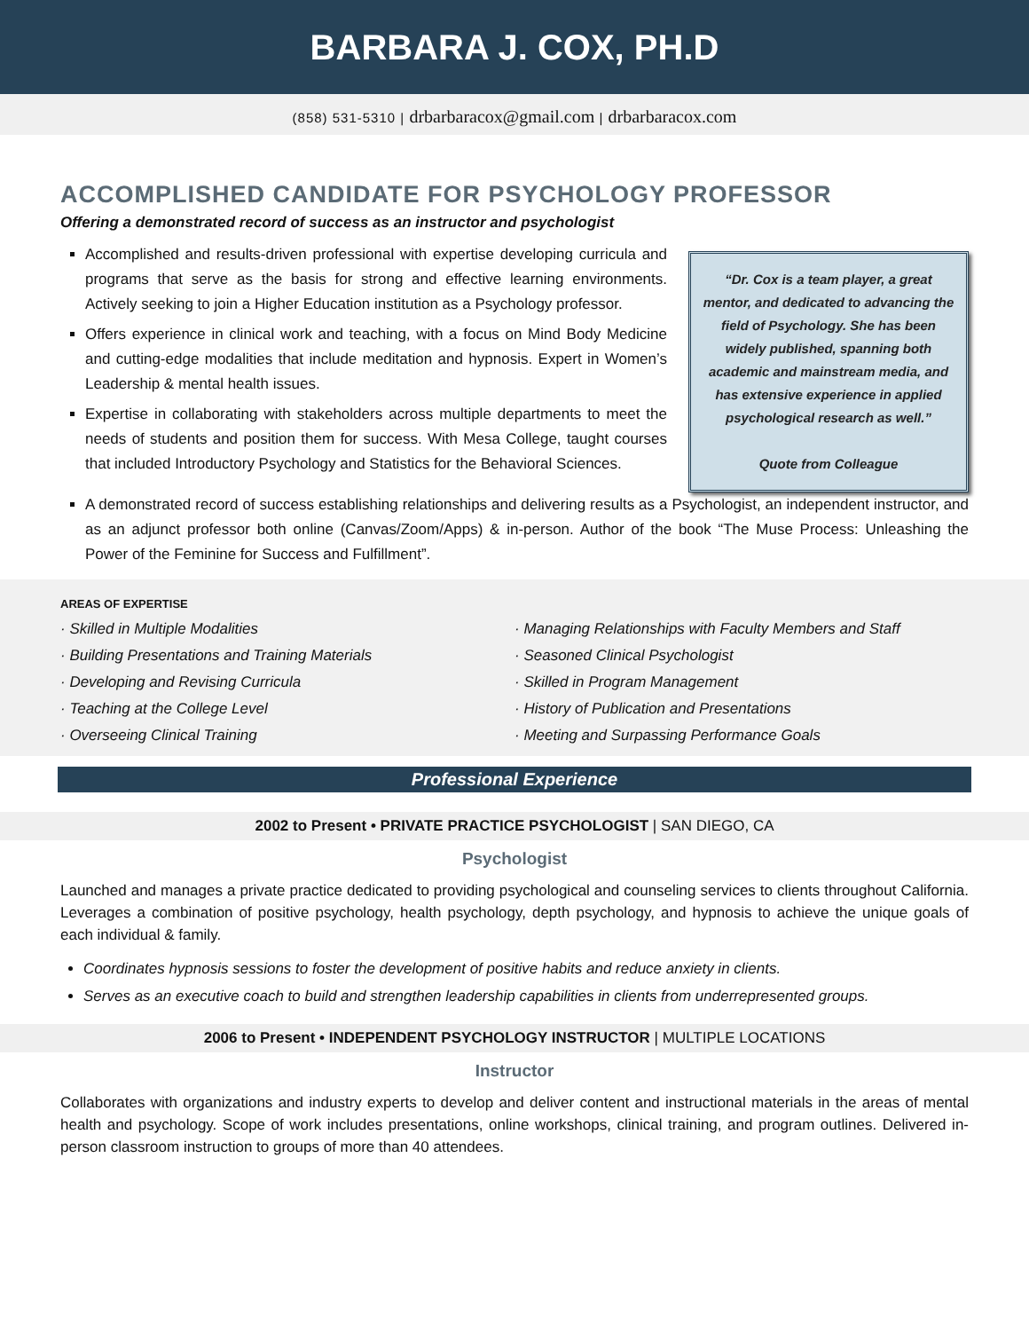BARBARA J. COX, PH.D
(858) 531-5310 | drbarbaracox@gmail.com | drbarbaracox.com
ACCOMPLISHED CANDIDATE FOR PSYCHOLOGY PROFESSOR
Offering a demonstrated record of success as an instructor and psychologist
Accomplished and results-driven professional with expertise developing curricula and programs that serve as the basis for strong and effective learning environments. Actively seeking to join a Higher Education institution as a Psychology professor.
Offers experience in clinical work and teaching, with a focus on Mind Body Medicine and cutting-edge modalities that include meditation and hypnosis. Expert in Women’s Leadership & mental health issues.
Expertise in collaborating with stakeholders across multiple departments to meet the needs of students and position them for success. With Mesa College, taught courses that included Introductory Psychology and Statistics for the Behavioral Sciences.
“Dr. Cox is a team player, a great mentor, and dedicated to advancing the field of Psychology. She has been widely published, spanning both academic and mainstream media, and has extensive experience in applied psychological research as well.”
Quote from Colleague
A demonstrated record of success establishing relationships and delivering results as a Psychologist, an independent instructor, and as an adjunct professor both online (Canvas/Zoom/Apps) & in-person. Author of the book “The Muse Process: Unleashing the Power of the Feminine for Success and Fulfillment”.
AREAS OF EXPERTISE
· Skilled in Multiple Modalities
· Building Presentations and Training Materials
· Developing and Revising Curricula
· Teaching at the College Level
· Overseeing Clinical Training
· Managing Relationships with Faculty Members and Staff
· Seasoned Clinical Psychologist
· Skilled in Program Management
· History of Publication and Presentations
· Meeting and Surpassing Performance Goals
Professional Experience
2002 to Present • PRIVATE PRACTICE PSYCHOLOGIST | SAN DIEGO, CA
Psychologist
Launched and manages a private practice dedicated to providing psychological and counseling services to clients throughout California. Leverages a combination of positive psychology, health psychology, depth psychology, and hypnosis to achieve the unique goals of each individual & family.
Coordinates hypnosis sessions to foster the development of positive habits and reduce anxiety in clients.
Serves as an executive coach to build and strengthen leadership capabilities in clients from underrepresented groups.
2006 to Present • INDEPENDENT PSYCHOLOGY INSTRUCTOR | MULTIPLE LOCATIONS
Instructor
Collaborates with organizations and industry experts to develop and deliver content and instructional materials in the areas of mental health and psychology. Scope of work includes presentations, online workshops, clinical training, and program outlines. Delivered in-person classroom instruction to groups of more than 40 attendees.